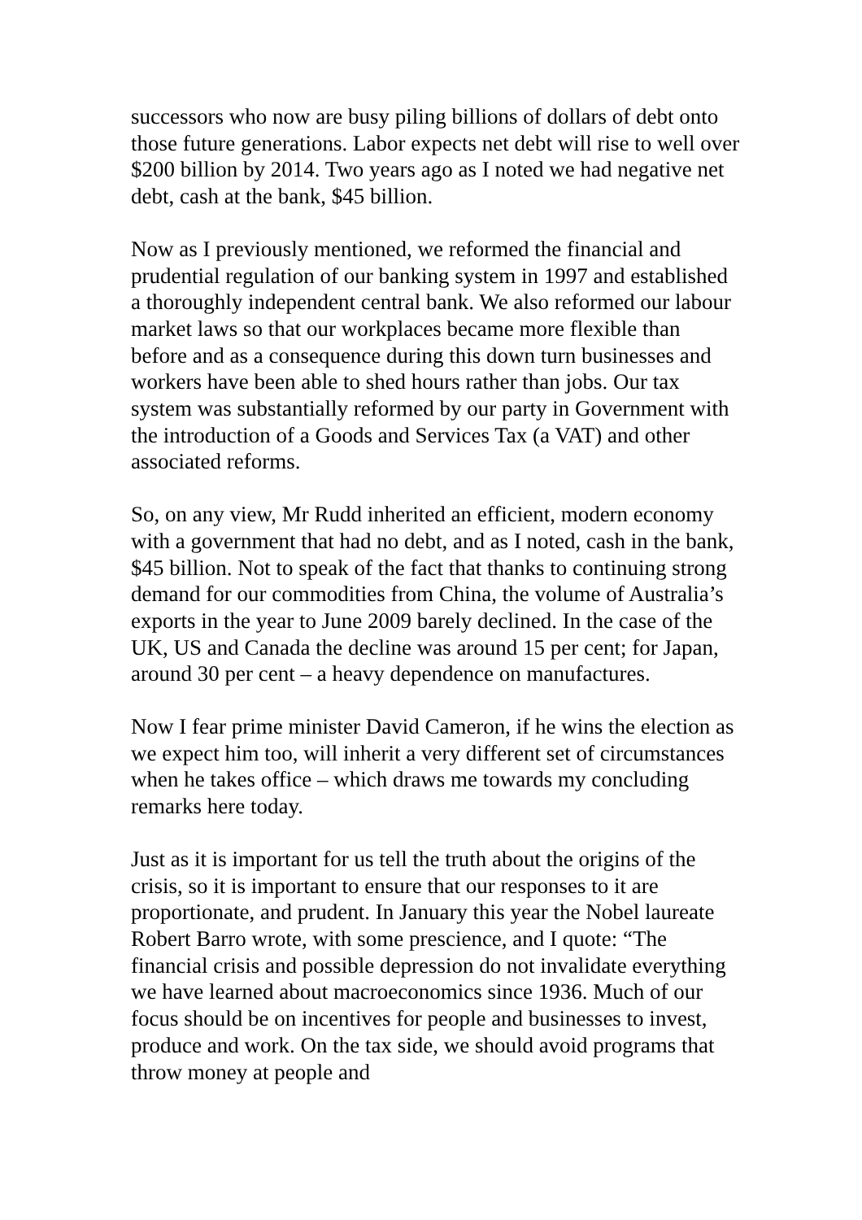successors who now are busy piling billions of dollars of debt onto those future generations. Labor expects net debt will rise to well over $200 billion by 2014. Two years ago as I noted we had negative net debt, cash at the bank, $45 billion.
Now as I previously mentioned, we reformed the financial and prudential regulation of our banking system in 1997 and established a thoroughly independent central bank. We also reformed our labour market laws so that our workplaces became more flexible than before and as a consequence during this down turn businesses and workers have been able to shed hours rather than jobs. Our tax system was substantially reformed by our party in Government with the introduction of a Goods and Services Tax (a VAT) and other associated reforms.
So, on any view, Mr Rudd inherited an efficient, modern economy with a government that had no debt, and as I noted, cash in the bank, $45 billion. Not to speak of the fact that thanks to continuing strong demand for our commodities from China, the volume of Australia’s exports in the year to June 2009 barely declined. In the case of the UK, US and Canada the decline was around 15 per cent; for Japan, around 30 per cent – a heavy dependence on manufactures.
Now I fear prime minister David Cameron, if he wins the election as we expect him too, will inherit a very different set of circumstances when he takes office – which draws me towards my concluding remarks here today.
Just as it is important for us tell the truth about the origins of the crisis, so it is important to ensure that our responses to it are proportionate, and prudent. In January this year the Nobel laureate Robert Barro wrote, with some prescience, and I quote: “The financial crisis and possible depression do not invalidate everything we have learned about macroeconomics since 1936. Much of our focus should be on incentives for people and businesses to invest, produce and work. On the tax side, we should avoid programs that throw money at people and